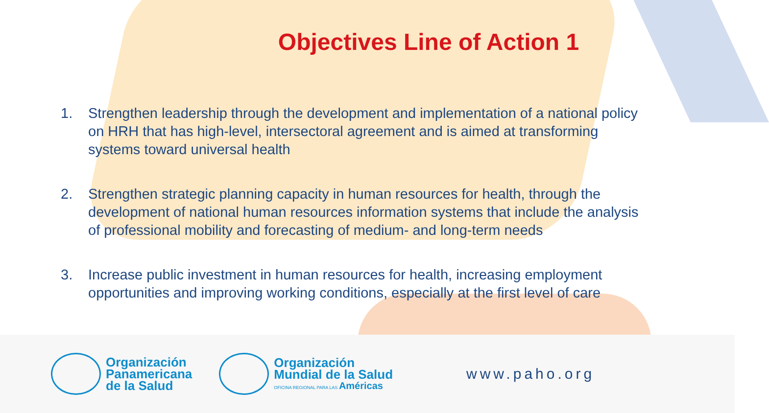Objectives Line of Action 1
1. Strengthen leadership through the development and implementation of a national policy on HRH that has high-level, intersectoral agreement and is aimed at transforming systems toward universal health
2. Strengthen strategic planning capacity in human resources for health, through the development of national human resources information systems that include the analysis of professional mobility and forecasting of medium- and long-term needs
3. Increase public investment in human resources for health, increasing employment opportunities and improving working conditions, especially at the first level of care
Organización
Panamericana
de la Salud
Organización
Mundial de la Salud
OFICINA REGIONAL PARA LAS Américas
www.paho.org